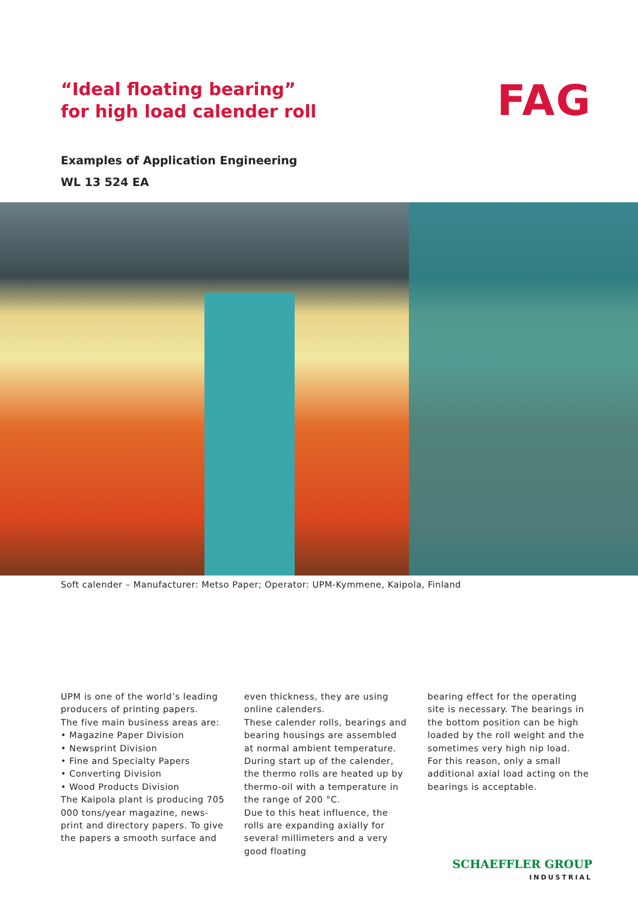“Ideal floating bearing”
for high load calender roll
FAG
Examples of Application Engineering
WL 13 524 EA
Soft calender – Manufacturer: Metso Paper; Operator: UPM-Kymmene, Kaipola, Finland
UPM is one of the world’s leading producers of printing papers.
The five main business areas are:
• Magazine Paper Division
• Newsprint Division
• Fine and Specialty Papers
• Converting Division
• Wood Products Division
The Kaipola plant is producing 705 000 tons/year magazine, news-print and directory papers. To give the papers a smooth surface and
even thickness, they are using online calenders.
These calender rolls, bearings and bearing housings are assembled at normal ambient temperature. During start up of the calender, the thermo rolls are heated up by thermo-oil with a temperature in the range of 200 °C.
Due to this heat influence, the rolls are expanding axially for several millimeters and a very good floating
bearing effect for the operating site is necessary. The bearings in the bottom position can be high loaded by the roll weight and the sometimes very high nip load.
For this reason, only a small additional axial load acting on the bearings is acceptable.
SCHAEFFLER GROUP
INDUSTRIAL